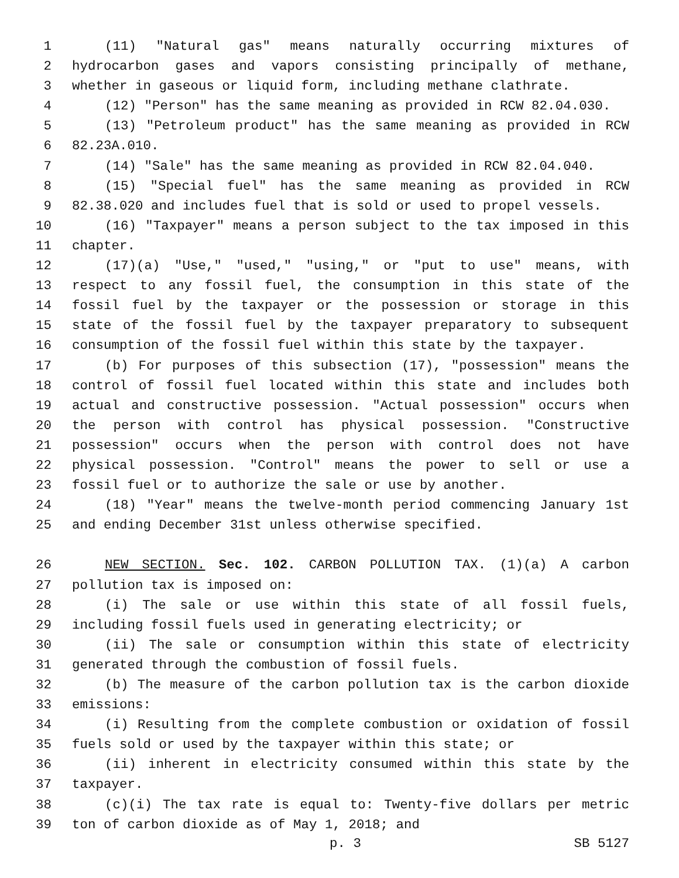1 (11) "Natural gas" means naturally occurring mixtures of
2 hydrocarbon gases and vapors consisting principally of methane,
3 whether in gaseous or liquid form, including methane clathrate.
4 (12) "Person" has the same meaning as provided in RCW 82.04.030.
5 (13) "Petroleum product" has the same meaning as provided in RCW
6 82.23A.010.
7 (14) "Sale" has the same meaning as provided in RCW 82.04.040.
8 (15) "Special fuel" has the same meaning as provided in RCW
9 82.38.020 and includes fuel that is sold or used to propel vessels.
10 (16) "Taxpayer" means a person subject to the tax imposed in this
11 chapter.
12 (17)(a) "Use," "used," "using," or "put to use" means, with
13 respect to any fossil fuel, the consumption in this state of the
14 fossil fuel by the taxpayer or the possession or storage in this
15 state of the fossil fuel by the taxpayer preparatory to subsequent
16 consumption of the fossil fuel within this state by the taxpayer.
17 (b) For purposes of this subsection (17), "possession" means the
18 control of fossil fuel located within this state and includes both
19 actual and constructive possession. "Actual possession" occurs when
20 the person with control has physical possession. "Constructive
21 possession" occurs when the person with control does not have
22 physical possession. "Control" means the power to sell or use a
23 fossil fuel or to authorize the sale or use by another.
24 (18) "Year" means the twelve-month period commencing January 1st
25 and ending December 31st unless otherwise specified.
26 NEW SECTION. Sec. 102. CARBON POLLUTION TAX. (1)(a) A carbon
27 pollution tax is imposed on:
28 (i) The sale or use within this state of all fossil fuels,
29 including fossil fuels used in generating electricity; or
30 (ii) The sale or consumption within this state of electricity
31 generated through the combustion of fossil fuels.
32 (b) The measure of the carbon pollution tax is the carbon dioxide
33 emissions:
34 (i) Resulting from the complete combustion or oxidation of fossil
35 fuels sold or used by the taxpayer within this state; or
36 (ii) inherent in electricity consumed within this state by the
37 taxpayer.
38 (c)(i) The tax rate is equal to: Twenty-five dollars per metric
39 ton of carbon dioxide as of May 1, 2018; and
p. 3 SB 5127